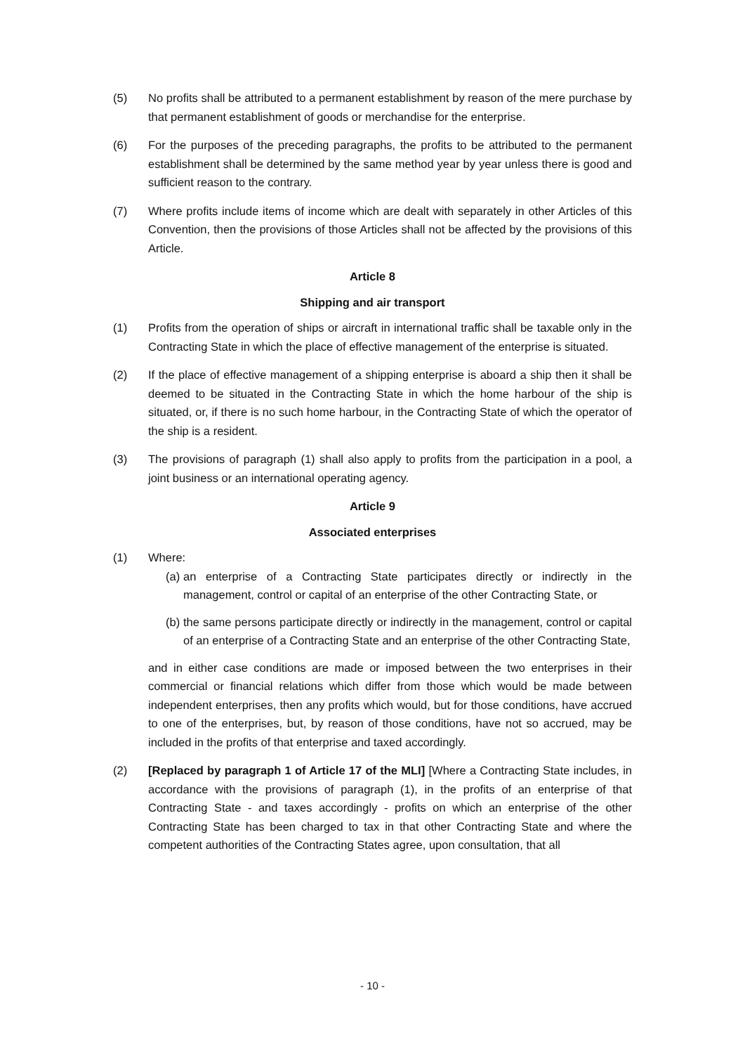(5) No profits shall be attributed to a permanent establishment by reason of the mere purchase by that permanent establishment of goods or merchandise for the enterprise.
(6) For the purposes of the preceding paragraphs, the profits to be attributed to the permanent establishment shall be determined by the same method year by year unless there is good and sufficient reason to the contrary.
(7) Where profits include items of income which are dealt with separately in other Articles of this Convention, then the provisions of those Articles shall not be affected by the provisions of this Article.
Article 8
Shipping and air transport
(1) Profits from the operation of ships or aircraft in international traffic shall be taxable only in the Contracting State in which the place of effective management of the enterprise is situated.
(2) If the place of effective management of a shipping enterprise is aboard a ship then it shall be deemed to be situated in the Contracting State in which the home harbour of the ship is situated, or, if there is no such home harbour, in the Contracting State of which the operator of the ship is a resident.
(3) The provisions of paragraph (1) shall also apply to profits from the participation in a pool, a joint business or an international operating agency.
Article 9
Associated enterprises
(1) Where:
(a)
an enterprise of a Contracting State participates directly or indirectly in the management, control or capital of an enterprise of the other Contracting State, or
(b)
the same persons participate directly or indirectly in the management, control or capital of an enterprise of a Contracting State and an enterprise of the other Contracting State,
and in either case conditions are made or imposed between the two enterprises in their commercial or financial relations which differ from those which would be made between independent enterprises, then any profits which would, but for those conditions, have accrued to one of the enterprises, but, by reason of those conditions, have not so accrued, may be included in the profits of that enterprise and taxed accordingly.
(2) [Replaced by paragraph 1 of Article 17 of the MLI] [Where a Contracting State includes, in accordance with the provisions of paragraph (1), in the profits of an enterprise of that Contracting State - and taxes accordingly - profits on which an enterprise of the other Contracting State has been charged to tax in that other Contracting State and where the competent authorities of the Contracting States agree, upon consultation, that all
- 10 -